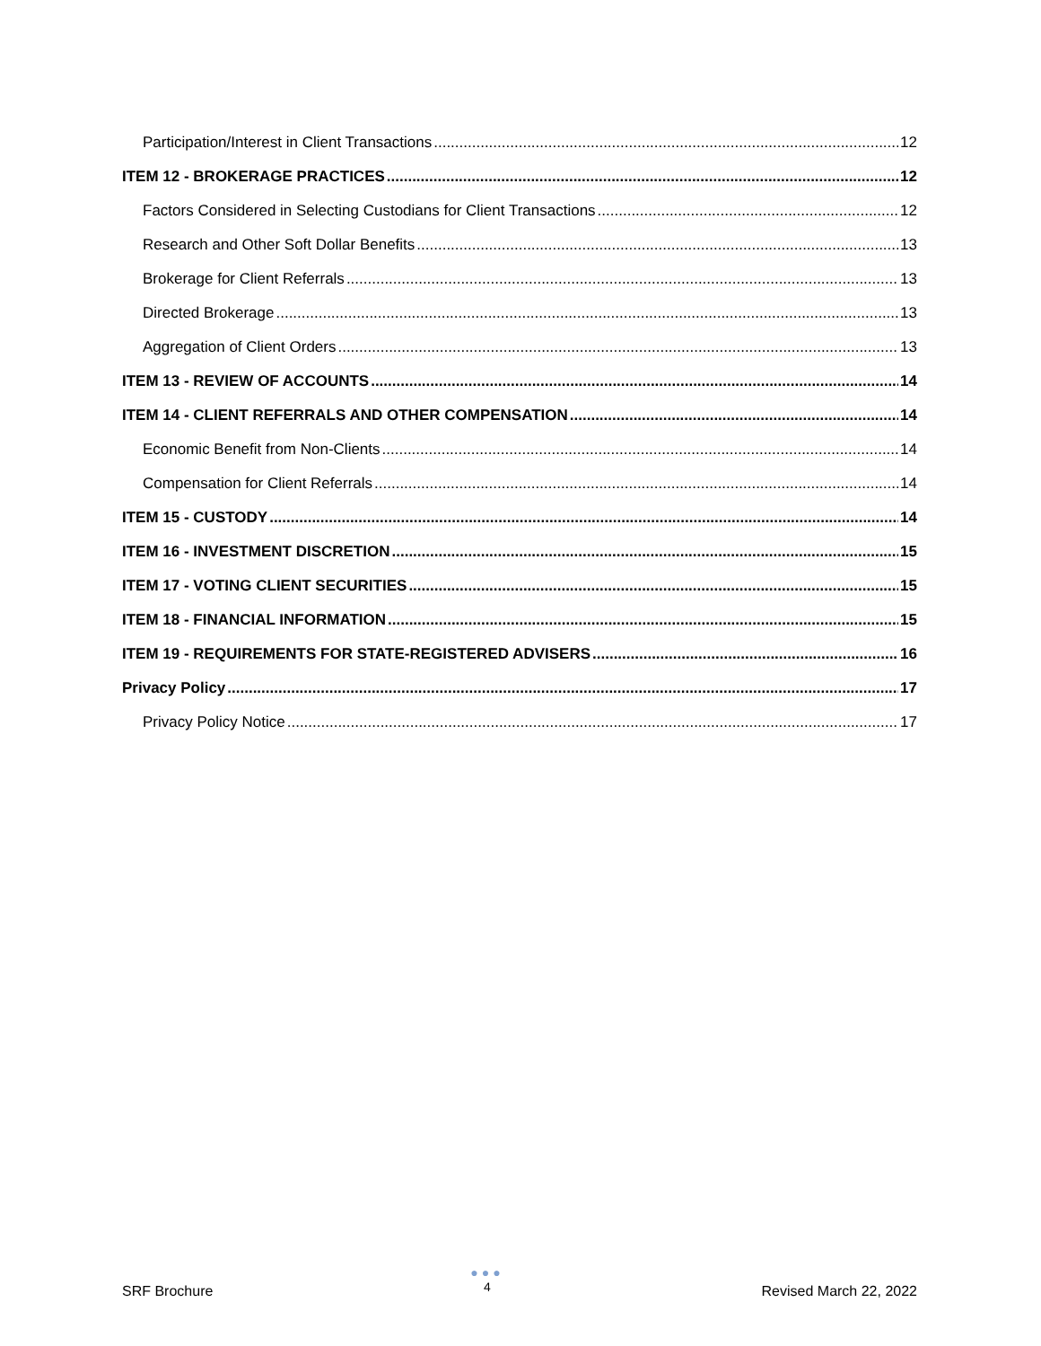Participation/Interest in Client Transactions 12
ITEM 12 - BROKERAGE PRACTICES 12
Factors Considered in Selecting Custodians for Client Transactions 12
Research and Other Soft Dollar Benefits 13
Brokerage for Client Referrals 13
Directed Brokerage 13
Aggregation of Client Orders 13
ITEM 13 - REVIEW OF ACCOUNTS 14
ITEM 14 - CLIENT REFERRALS AND OTHER COMPENSATION 14
Economic Benefit from Non-Clients 14
Compensation for Client Referrals 14
ITEM 15 - CUSTODY 14
ITEM 16 - INVESTMENT DISCRETION 15
ITEM 17 - VOTING CLIENT SECURITIES 15
ITEM 18 - FINANCIAL INFORMATION 15
ITEM 19 - REQUIREMENTS FOR STATE-REGISTERED ADVISERS 16
Privacy Policy 17
Privacy Policy Notice 17
SRF Brochure
●●●
4
Revised March 22, 2022